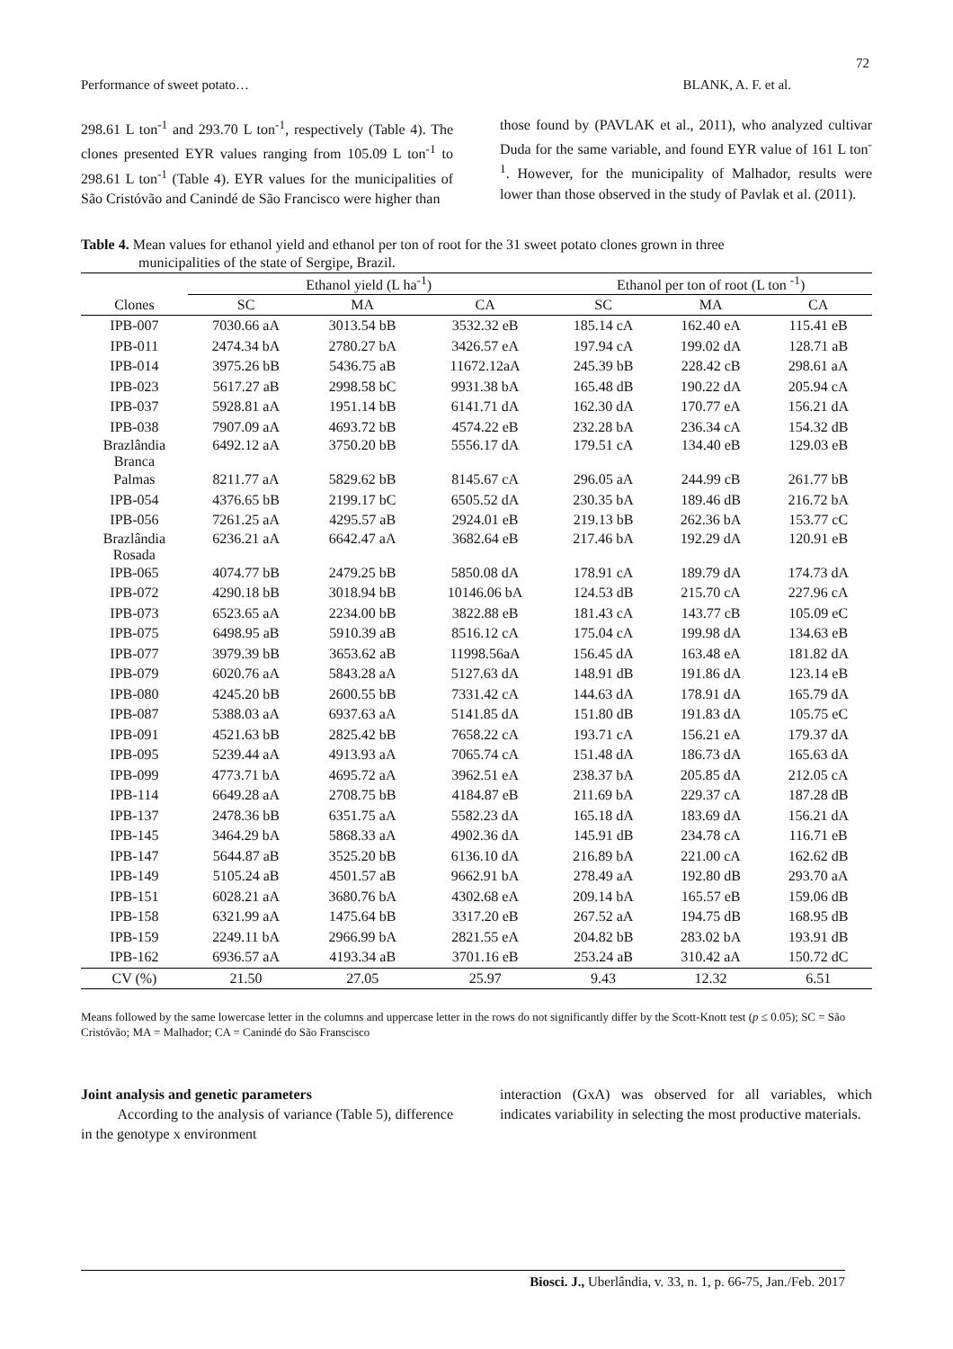72
Performance of sweet potato… BLANK, A. F. et al.
298.61 L ton<sup>-1</sup> and 293.70 L ton<sup>-1</sup>, respectively (Table 4). The clones presented EYR values ranging from 105.09 L ton<sup>-1</sup> to 298.61 L ton<sup>-1</sup> (Table 4). EYR values for the municipalities of São Cristóvão and Canindé de São Francisco were higher than
those found by (PAVLAK et al., 2011), who analyzed cultivar Duda for the same variable, and found EYR value of 161 L ton<sup>-1</sup>. However, for the municipality of Malhador, results were lower than those observed in the study of Pavlak et al. (2011).
Table 4. Mean values for ethanol yield and ethanol per ton of root for the 31 sweet potato clones grown in three
municipalities of the state of Sergipe, Brazil.
| | Ethanol yield (L ha<sup>-1</sup>) | | | Ethanol per ton of root (L ton <sup>-1</sup>) | | |
| --- | --- | --- | --- | --- | --- | --- |
| Clones | SC | MA | CA | SC | MA | CA |
| IPB-007 | 7030.66 aA | 3013.54 bB | 3532.32 eB | 185.14 cA | 162.40 eA | 115.41 eB |
| IPB-011 | 2474.34 bA | 2780.27 bA | 3426.57 eA | 197.94 cA | 199.02 dA | 128.71 aB |
| IPB-014 | 3975.26 bB | 5436.75 aB | 11672.12aA | 245.39 bB | 228.42 cB | 298.61 aA |
| IPB-023 | 5617.27 aB | 2998.58 bC | 9931.38 bA | 165.48 dB | 190.22 dA | 205.94 cA |
| IPB-037 | 5928.81 aA | 1951.14 bB | 6141.71 dA | 162.30 dA | 170.77 eA | 156.21 dA |
| IPB-038 | 7907.09 aA | 4693.72 bB | 4574.22 eB | 232.28 bA | 236.34 cA | 154.32 dB |
| Brazlândia Branca | 6492.12 aA | 3750.20 bB | 5556.17 dA | 179.51 cA | 134.40 eB | 129.03 eB |
| Palmas | 8211.77 aA | 5829.62 bB | 8145.67 cA | 296.05 aA | 244.99 cB | 261.77 bB |
| IPB-054 | 4376.65 bB | 2199.17 bC | 6505.52 dA | 230.35 bA | 189.46 dB | 216.72 bA |
| IPB-056 | 7261.25 aA | 4295.57 aB | 2924.01 eB | 219.13 bB | 262.36 bA | 153.77 cC |
| Brazlândia Rosada | 6236.21 aA | 6642.47 aA | 3682.64 eB | 217.46 bA | 192.29 dA | 120.91 eB |
| IPB-065 | 4074.77 bB | 2479.25 bB | 5850.08 dA | 178.91 cA | 189.79 dA | 174.73 dA |
| IPB-072 | 4290.18 bB | 3018.94 bB | 10146.06 bA | 124.53 dB | 215.70 cA | 227.96 cA |
| IPB-073 | 6523.65 aA | 2234.00 bB | 3822.88 eB | 181.43 cA | 143.77 cB | 105.09 eC |
| IPB-075 | 6498.95 aB | 5910.39 aB | 8516.12 cA | 175.04 cA | 199.98 dA | 134.63 eB |
| IPB-077 | 3979.39 bB | 3653.62 aB | 11998.56aA | 156.45 dA | 163.48 eA | 181.82 dA |
| IPB-079 | 6020.76 aA | 5843.28 aA | 5127.63 dA | 148.91 dB | 191.86 dA | 123.14 eB |
| IPB-080 | 4245.20 bB | 2600.55 bB | 7331.42 cA | 144.63 dA | 178.91 dA | 165.79 dA |
| IPB-087 | 5388.03 aA | 6937.63 aA | 5141.85 dA | 151.80 dB | 191.83 dA | 105.75 eC |
| IPB-091 | 4521.63 bB | 2825.42 bB | 7658.22 cA | 193.71 cA | 156.21 eA | 179.37 dA |
| IPB-095 | 5239.44 aA | 4913.93 aA | 7065.74 cA | 151.48 dA | 186.73 dA | 165.63 dA |
| IPB-099 | 4773.71 bA | 4695.72 aA | 3962.51 eA | 238.37 bA | 205.85 dA | 212.05 cA |
| IPB-114 | 6649.28 aA | 2708.75 bB | 4184.87 eB | 211.69 bA | 229.37 cA | 187.28 dB |
| IPB-137 | 2478.36 bB | 6351.75 aA | 5582.23 dA | 165.18 dA | 183.69 dA | 156.21 dA |
| IPB-145 | 3464.29 bA | 5868.33 aA | 4902.36 dA | 145.91 dB | 234.78 cA | 116.71 eB |
| IPB-147 | 5644.87 aB | 3525.20 bB | 6136.10 dA | 216.89 bA | 221.00 cA | 162.62 dB |
| IPB-149 | 5105.24 aB | 4501.57 aB | 9662.91 bA | 278.49 aA | 192.80 dB | 293.70 aA |
| IPB-151 | 6028.21 aA | 3680.76 bA | 4302.68 eA | 209.14 bA | 165.57 eB | 159.06 dB |
| IPB-158 | 6321.99 aA | 1475.64 bB | 3317.20 eB | 267.52 aA | 194.75 dB | 168.95 dB |
| IPB-159 | 2249.11 bA | 2966.99 bA | 2821.55 eA | 204.82 bB | 283.02 bA | 193.91 dB |
| IPB-162 | 6936.57 aA | 4193.34 aB | 3701.16 eB | 253.24 aB | 310.42 aA | 150.72 dC |
| CV (%) | 21.50 | 27.05 | 25.97 | 9.43 | 12.32 | 6.51 |
Means followed by the same lowercase letter in the columns and uppercase letter in the rows do not significantly differ by the Scott-Knott test (p ≤ 0.05); SC = São Cristóvão; MA = Malhador; CA = Canindé do São Franscisco
Joint analysis and genetic parameters
According to the analysis of variance (Table 5), difference in the genotype x environment
interaction (GxA) was observed for all variables, which indicates variability in selecting the most productive materials.
Biosci. J., Uberlândia, v. 33, n. 1, p. 66-75, Jan./Feb. 2017